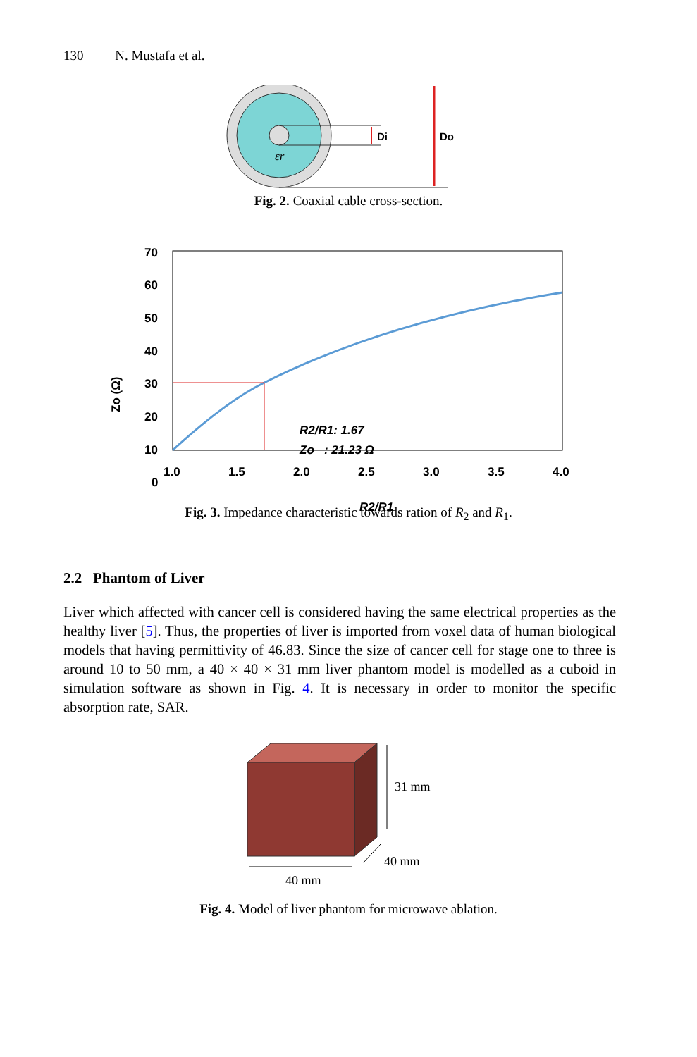130 N. Mustafa et al.
Di
Do
εr
Fig. 2. Coaxial cable cross-section.
70
60
50
40
30
20
10
0
1.0
1.5
2.0
2.5
3.0
3.5
4.0
Zo (Ω)
R2/R1: 1.67
Zo : 21.23 Ω
R2/R1
Fig. 3. Impedance characteristic towards ration of R<sub>2</sub> and R<sub>1</sub>.
2.2 Phantom of Liver
Liver which affected with cancer cell is considered having the same electrical properties as the healthy liver [5]. Thus, the properties of liver is imported from voxel data of human biological models that having permittivity of 46.83. Since the size of cancer cell for stage one to three is around 10 to 50 mm, a 40 × 40 × 31 mm liver phantom model is modelled as a cuboid in simulation software as shown in Fig. 4. It is necessary in order to monitor the specific absorption rate, SAR.
31 mm
40 mm
40 mm
Fig. 4. Model of liver phantom for microwave ablation.